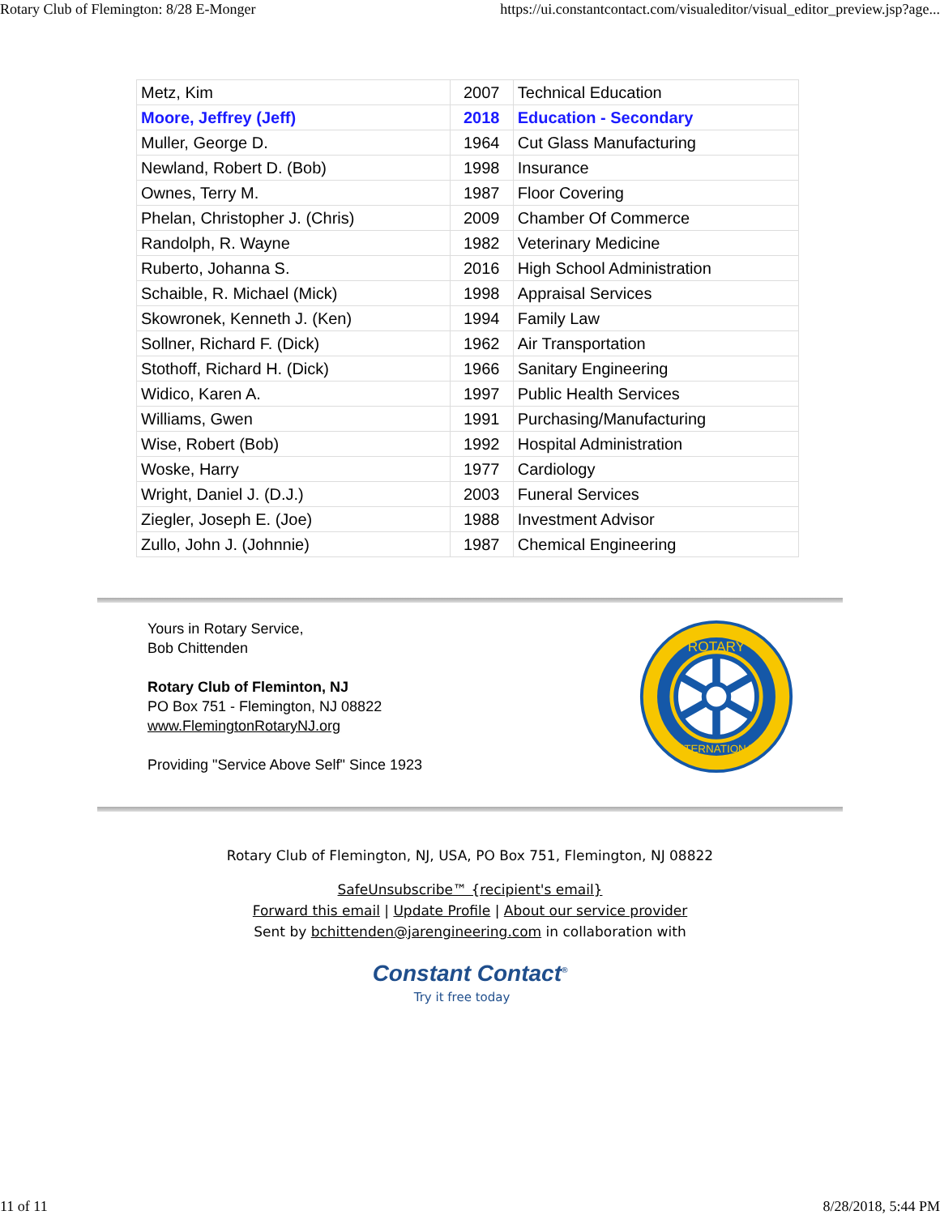Rotary Club of Flemington: 8/28 E-Monger https://ui.constantcontact.com/visualeditor/visual_editor_preview.jsp?age...
| Metz, Kim | 2007 | Technical Education |
| Moore, Jeffrey (Jeff) | 2018 | Education - Secondary |
| Muller, George D. | 1964 | Cut Glass Manufacturing |
| Newland, Robert D. (Bob) | 1998 | Insurance |
| Ownes, Terry M. | 1987 | Floor Covering |
| Phelan, Christopher J. (Chris) | 2009 | Chamber Of Commerce |
| Randolph, R. Wayne | 1982 | Veterinary Medicine |
| Ruberto, Johanna S. | 2016 | High School Administration |
| Schaible, R. Michael (Mick) | 1998 | Appraisal Services |
| Skowronek, Kenneth J. (Ken) | 1994 | Family Law |
| Sollner, Richard F. (Dick) | 1962 | Air Transportation |
| Stothoff, Richard H. (Dick) | 1966 | Sanitary Engineering |
| Widico, Karen A. | 1997 | Public Health Services |
| Williams, Gwen | 1991 | Purchasing/Manufacturing |
| Wise, Robert (Bob) | 1992 | Hospital Administration |
| Woske, Harry | 1977 | Cardiology |
| Wright, Daniel J. (D.J.) | 2003 | Funeral Services |
| Ziegler, Joseph E. (Joe) | 1988 | Investment Advisor |
| Zullo, John J. (Johnnie) | 1987 | Chemical Engineering |
Yours in Rotary Service,
Bob Chittenden
Rotary Club of Fleminton, NJ
PO Box 751 - Flemington, NJ 08822
www.FlemingtonRotaryNJ.org
Providing "Service Above Self" Since 1923
ROTARY
INTERNATIONAL
Rotary Club of Flemington, NJ, USA, PO Box 751, Flemington, NJ 08822
SafeUnsubscribe™ {recipient's email}
Forward this email | Update Profile | About our service provider
Sent by bchittenden@jarengineering.com in collaboration with
Constant Contact<sup>®</sup>
Try it free today
11 of 11 8/28/2018, 5:44 PM